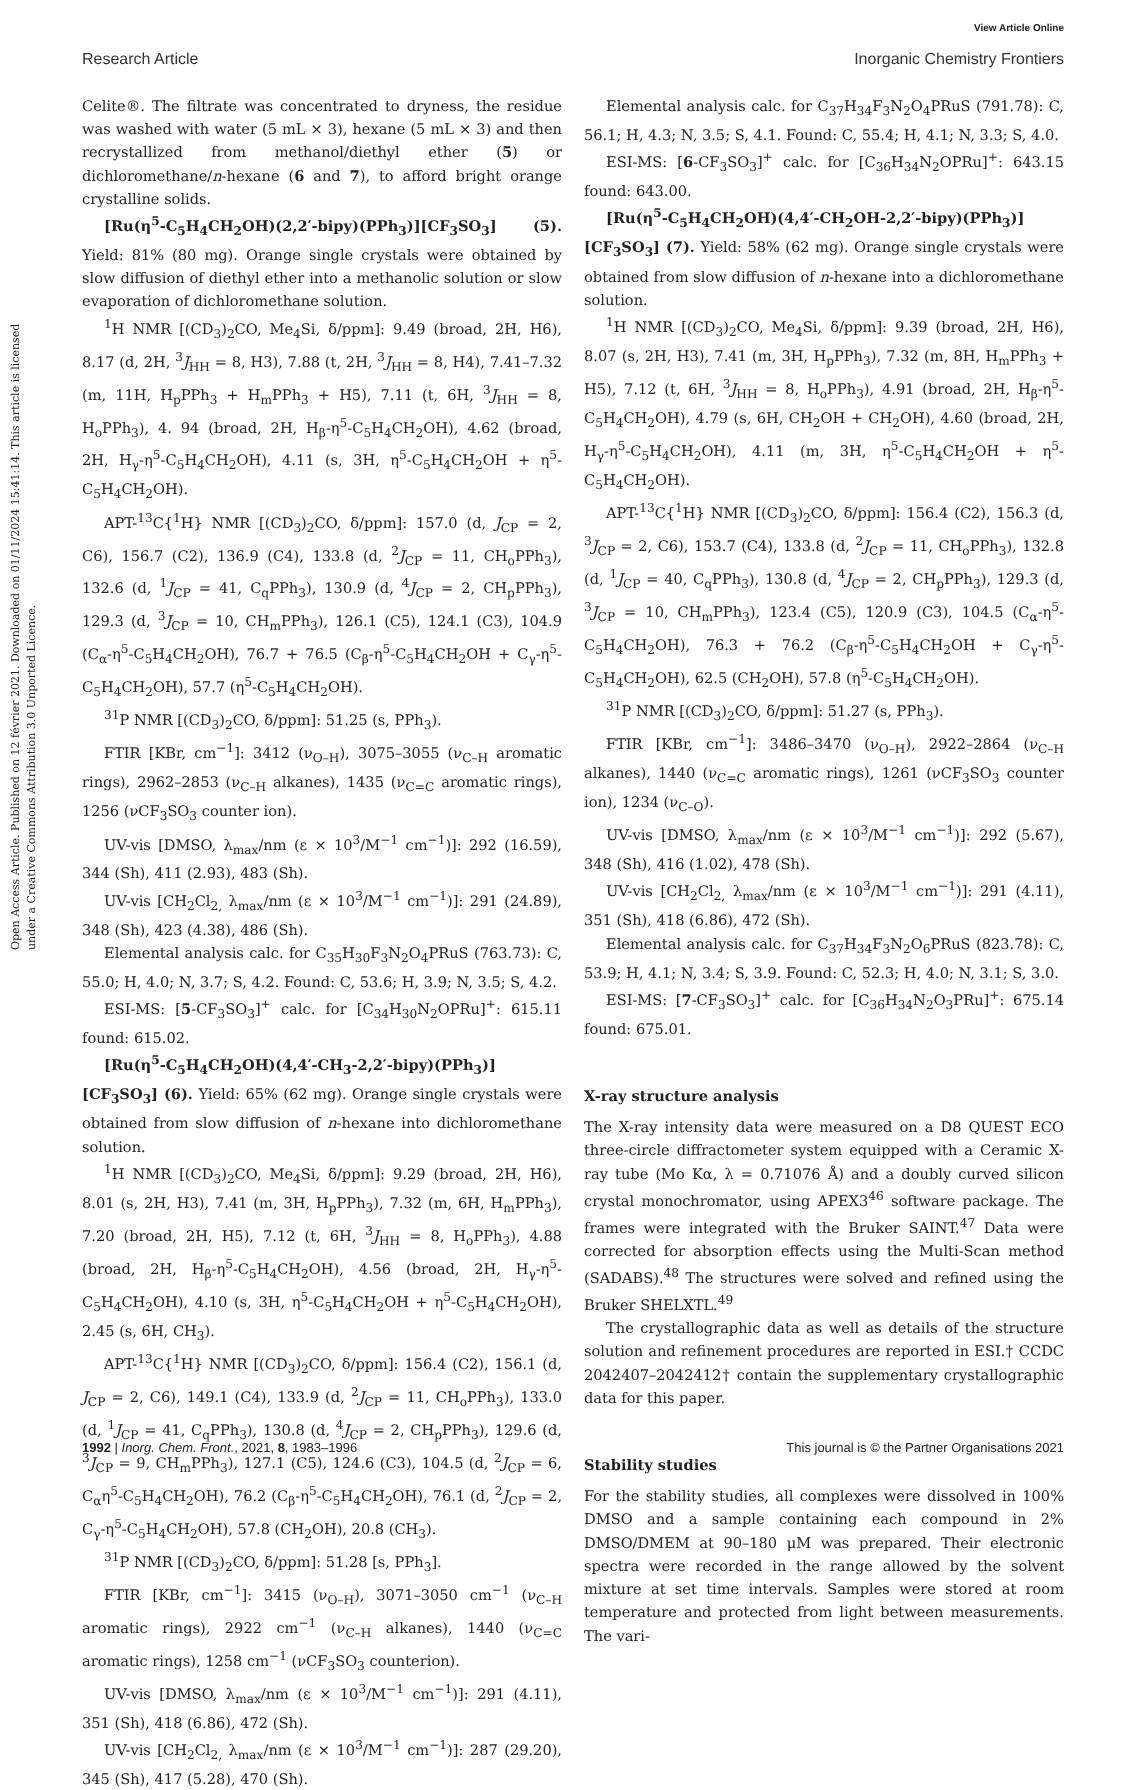View Article Online
Research Article Inorganic Chemistry Frontiers
Open Access Article. Published on 12 février 2021. Downloaded on 01/11/2024 15:41:14. This article is licensed under a Creative Commons Attribution 3.0 Unported Licence.
Celite®. The filtrate was concentrated to dryness, the residue was washed with water (5 mL × 3), hexane (5 mL × 3) and then recrystallized from methanol/diethyl ether (5) or dichloromethane/n-hexane (6 and 7), to afford bright orange crystalline solids.
[Ru(η<sup>5</sup>-C<sub>5</sub>H<sub>4</sub>CH<sub>2</sub>OH)(2,2′-bipy)(PPh<sub>3</sub>)][CF<sub>3</sub>SO<sub>3</sub>] (5). Yield: 81% (80 mg). Orange single crystals were obtained by slow diffusion of diethyl ether into a methanolic solution or slow evaporation of dichloromethane solution.
<sup>1</sup>H NMR [(CD<sub>3</sub>)<sub>2</sub>CO, Me<sub>4</sub>Si, δ/ppm]: 9.49 (broad, 2H, H6), 8.17 (d, 2H, <sup>3</sup>J<sub>HH</sub> = 8, H3), 7.88 (t, 2H, <sup>3</sup>J<sub>HH</sub> = 8, H4), 7.41–7.32 (m, 11H, H<sub>p</sub>PPh<sub>3</sub> + H<sub>m</sub>PPh<sub>3</sub> + H5), 7.11 (t, 6H, <sup>3</sup>J<sub>HH</sub> = 8, H<sub>o</sub>PPh<sub>3</sub>), 4. 94 (broad, 2H, H<sub>β</sub>-η<sup>5</sup>-C<sub>5</sub>H<sub>4</sub>CH<sub>2</sub>OH), 4.62 (broad, 2H, H<sub>γ</sub>-η<sup>5</sup>-C<sub>5</sub>H<sub>4</sub>CH<sub>2</sub>OH), 4.11 (s, 3H, η<sup>5</sup>-C<sub>5</sub>H<sub>4</sub>CH<sub>2</sub>OH + η<sup>5</sup>-C<sub>5</sub>H<sub>4</sub>CH<sub>2</sub>OH).
APT-<sup>13</sup>C{<sup>1</sup>H} NMR [(CD<sub>3</sub>)<sub>2</sub>CO, δ/ppm]: 157.0 (d, J<sub>CP</sub> = 2, C6), 156.7 (C2), 136.9 (C4), 133.8 (d, <sup>2</sup>J<sub>CP</sub> = 11, CH<sub>o</sub>PPh<sub>3</sub>), 132.6 (d, <sup>1</sup>J<sub>CP</sub> = 41, C<sub>q</sub>PPh<sub>3</sub>), 130.9 (d, <sup>4</sup>J<sub>CP</sub> = 2, CH<sub>p</sub>PPh<sub>3</sub>), 129.3 (d, <sup>3</sup>J<sub>CP</sub> = 10, CH<sub>m</sub>PPh<sub>3</sub>), 126.1 (C5), 124.1 (C3), 104.9 (C<sub>α</sub>-η<sup>5</sup>-C<sub>5</sub>H<sub>4</sub>CH<sub>2</sub>OH), 76.7 + 76.5 (C<sub>β</sub>-η<sup>5</sup>-C<sub>5</sub>H<sub>4</sub>CH<sub>2</sub>OH + C<sub>γ</sub>-η<sup>5</sup>-C<sub>5</sub>H<sub>4</sub>CH<sub>2</sub>OH), 57.7 (η<sup>5</sup>-C<sub>5</sub>H<sub>4</sub>CH<sub>2</sub>OH).
<sup>31</sup>P NMR [(CD<sub>3</sub>)<sub>2</sub>CO, δ/ppm]: 51.25 (s, PPh<sub>3</sub>).
FTIR [KBr, cm<sup>−1</sup>]: 3412 (ν<sub>O–H</sub>), 3075–3055 (ν<sub>C–H</sub> aromatic rings), 2962–2853 (ν<sub>C–H</sub> alkanes), 1435 (ν<sub>C=C</sub> aromatic rings), 1256 (νCF<sub>3</sub>SO<sub>3</sub> counter ion).
UV-vis [DMSO, λ<sub>max</sub>/nm (ε × 10<sup>3</sup>/M<sup>−1</sup> cm<sup>−1</sup>)]: 292 (16.59), 344 (Sh), 411 (2.93), 483 (Sh).
UV-vis [CH<sub>2</sub>Cl<sub>2,</sub> λ<sub>max</sub>/nm (ε × 10<sup>3</sup>/M<sup>−1</sup> cm<sup>−1</sup>)]: 291 (24.89), 348 (Sh), 423 (4.38), 486 (Sh).
Elemental analysis calc. for C<sub>35</sub>H<sub>30</sub>F<sub>3</sub>N<sub>2</sub>O<sub>4</sub>PRuS (763.73): C, 55.0; H, 4.0; N, 3.7; S, 4.2. Found: C, 53.6; H, 3.9; N, 3.5; S, 4.2.
ESI-MS: [5-CF<sub>3</sub>SO<sub>3</sub>]<sup>+</sup> calc. for [C<sub>34</sub>H<sub>30</sub>N<sub>2</sub>OPRu]<sup>+</sup>: 615.11 found: 615.02.
[Ru(η<sup>5</sup>-C<sub>5</sub>H<sub>4</sub>CH<sub>2</sub>OH)(4,4′-CH<sub>3</sub>-2,2′-bipy)(PPh<sub>3</sub>)][CF<sub>3</sub>SO<sub>3</sub>] (6). Yield: 65% (62 mg). Orange single crystals were obtained from slow diffusion of n-hexane into dichloromethane solution.
<sup>1</sup>H NMR [(CD<sub>3</sub>)<sub>2</sub>CO, Me<sub>4</sub>Si, δ/ppm]: 9.29 (broad, 2H, H6), 8.01 (s, 2H, H3), 7.41 (m, 3H, H<sub>p</sub>PPh<sub>3</sub>), 7.32 (m, 6H, H<sub>m</sub>PPh<sub>3</sub>), 7.20 (broad, 2H, H5), 7.12 (t, 6H, <sup>3</sup>J<sub>HH</sub> = 8, H<sub>o</sub>PPh<sub>3</sub>), 4.88 (broad, 2H, H<sub>β</sub>-η<sup>5</sup>-C<sub>5</sub>H<sub>4</sub>CH<sub>2</sub>OH), 4.56 (broad, 2H, H<sub>γ</sub>-η<sup>5</sup>-C<sub>5</sub>H<sub>4</sub>CH<sub>2</sub>OH), 4.10 (s, 3H, η<sup>5</sup>-C<sub>5</sub>H<sub>4</sub>CH<sub>2</sub>OH + η<sup>5</sup>-C<sub>5</sub>H<sub>4</sub>CH<sub>2</sub>OH), 2.45 (s, 6H, CH<sub>3</sub>).
APT-<sup>13</sup>C{<sup>1</sup>H} NMR [(CD<sub>3</sub>)<sub>2</sub>CO, δ/ppm]: 156.4 (C2), 156.1 (d, J<sub>CP</sub> = 2, C6), 149.1 (C4), 133.9 (d, <sup>2</sup>J<sub>CP</sub> = 11, CH<sub>o</sub>PPh<sub>3</sub>), 133.0 (d, <sup>1</sup>J<sub>CP</sub> = 41, C<sub>q</sub>PPh<sub>3</sub>), 130.8 (d, <sup>4</sup>J<sub>CP</sub> = 2, CH<sub>p</sub>PPh<sub>3</sub>), 129.6 (d, <sup>3</sup>J<sub>CP</sub> = 9, CH<sub>m</sub>PPh<sub>3</sub>), 127.1 (C5), 124.6 (C3), 104.5 (d, <sup>2</sup>J<sub>CP</sub> = 6, C<sub>α</sub>η<sup>5</sup>-C<sub>5</sub>H<sub>4</sub>CH<sub>2</sub>OH), 76.2 (C<sub>β</sub>-η<sup>5</sup>-C<sub>5</sub>H<sub>4</sub>CH<sub>2</sub>OH), 76.1 (d, <sup>2</sup>J<sub>CP</sub> = 2, C<sub>γ</sub>-η<sup>5</sup>-C<sub>5</sub>H<sub>4</sub>CH<sub>2</sub>OH), 57.8 (CH<sub>2</sub>OH), 20.8 (CH<sub>3</sub>).
<sup>31</sup>P NMR [(CD<sub>3</sub>)<sub>2</sub>CO, δ/ppm]: 51.28 [s, PPh<sub>3</sub>].
FTIR [KBr, cm<sup>−1</sup>]: 3415 (ν<sub>O–H</sub>), 3071–3050 cm<sup>−1</sup> (ν<sub>C–H</sub> aromatic rings), 2922 cm<sup>−1</sup> (ν<sub>C–H</sub> alkanes), 1440 (ν<sub>C=C</sub> aromatic rings), 1258 cm<sup>−1</sup> (νCF<sub>3</sub>SO<sub>3</sub> counterion).
UV-vis [DMSO, λ<sub>max</sub>/nm (ε × 10<sup>3</sup>/M<sup>−1</sup> cm<sup>−1</sup>)]: 291 (4.11), 351 (Sh), 418 (6.86), 472 (Sh).
UV-vis [CH<sub>2</sub>Cl<sub>2,</sub> λ<sub>max</sub>/nm (ε × 10<sup>3</sup>/M<sup>−1</sup> cm<sup>−1</sup>)]: 287 (29.20), 345 (Sh), 417 (5.28), 470 (Sh).
Elemental analysis calc. for C<sub>37</sub>H<sub>34</sub>F<sub>3</sub>N<sub>2</sub>O<sub>4</sub>PRuS (791.78): C, 56.1; H, 4.3; N, 3.5; S, 4.1. Found: C, 55.4; H, 4.1; N, 3.3; S, 4.0.
ESI-MS: [6-CF<sub>3</sub>SO<sub>3</sub>]<sup>+</sup> calc. for [C<sub>36</sub>H<sub>34</sub>N<sub>2</sub>OPRu]<sup>+</sup>: 643.15 found: 643.00.
[Ru(η<sup>5</sup>-C<sub>5</sub>H<sub>4</sub>CH<sub>2</sub>OH)(4,4′-CH<sub>2</sub>OH-2,2′-bipy)(PPh<sub>3</sub>)][CF<sub>3</sub>SO<sub>3</sub>] (7). Yield: 58% (62 mg). Orange single crystals were obtained from slow diffusion of n-hexane into a dichloromethane solution.
<sup>1</sup>H NMR [(CD<sub>3</sub>)<sub>2</sub>CO, Me<sub>4</sub>Si, δ/ppm]: 9.39 (broad, 2H, H6), 8.07 (s, 2H, H3), 7.41 (m, 3H, H<sub>p</sub>PPh<sub>3</sub>), 7.32 (m, 8H, H<sub>m</sub>PPh<sub>3</sub> + H5), 7.12 (t, 6H, <sup>3</sup>J<sub>HH</sub> = 8, H<sub>o</sub>PPh<sub>3</sub>), 4.91 (broad, 2H, H<sub>β</sub>-η<sup>5</sup>-C<sub>5</sub>H<sub>4</sub>CH<sub>2</sub>OH), 4.79 (s, 6H, CH<sub>2</sub>OH + CH<sub>2</sub>OH), 4.60 (broad, 2H, H<sub>γ</sub>-η<sup>5</sup>-C<sub>5</sub>H<sub>4</sub>CH<sub>2</sub>OH), 4.11 (m, 3H, η<sup>5</sup>-C<sub>5</sub>H<sub>4</sub>CH<sub>2</sub>OH + η<sup>5</sup>-C<sub>5</sub>H<sub>4</sub>CH<sub>2</sub>OH).
APT-<sup>13</sup>C{<sup>1</sup>H} NMR [(CD<sub>3</sub>)<sub>2</sub>CO, δ/ppm]: 156.4 (C2), 156.3 (d, <sup>3</sup>J<sub>CP</sub> = 2, C6), 153.7 (C4), 133.8 (d, <sup>2</sup>J<sub>CP</sub> = 11, CH<sub>o</sub>PPh<sub>3</sub>), 132.8 (d, <sup>1</sup>J<sub>CP</sub> = 40, C<sub>q</sub>PPh<sub>3</sub>), 130.8 (d, <sup>4</sup>J<sub>CP</sub> = 2, CH<sub>p</sub>PPh<sub>3</sub>), 129.3 (d, <sup>3</sup>J<sub>CP</sub> = 10, CH<sub>m</sub>PPh<sub>3</sub>), 123.4 (C5), 120.9 (C3), 104.5 (C<sub>α</sub>-η<sup>5</sup>-C<sub>5</sub>H<sub>4</sub>CH<sub>2</sub>OH), 76.3 + 76.2 (C<sub>β</sub>-η<sup>5</sup>-C<sub>5</sub>H<sub>4</sub>CH<sub>2</sub>OH + C<sub>γ</sub>-η<sup>5</sup>-C<sub>5</sub>H<sub>4</sub>CH<sub>2</sub>OH), 62.5 (CH<sub>2</sub>OH), 57.8 (η<sup>5</sup>-C<sub>5</sub>H<sub>4</sub>CH<sub>2</sub>OH).
<sup>31</sup>P NMR [(CD<sub>3</sub>)<sub>2</sub>CO, δ/ppm]: 51.27 (s, PPh<sub>3</sub>).
FTIR [KBr, cm<sup>−1</sup>]: 3486–3470 (ν<sub>O–H</sub>), 2922–2864 (ν<sub>C–H</sub> alkanes), 1440 (ν<sub>C=C</sub> aromatic rings), 1261 (νCF<sub>3</sub>SO<sub>3</sub> counter ion), 1234 (ν<sub>C–O</sub>).
UV-vis [DMSO, λ<sub>max</sub>/nm (ε × 10<sup>3</sup>/M<sup>−1</sup> cm<sup>−1</sup>)]: 292 (5.67), 348 (Sh), 416 (1.02), 478 (Sh).
UV-vis [CH<sub>2</sub>Cl<sub>2,</sub> λ<sub>max</sub>/nm (ε × 10<sup>3</sup>/M<sup>−1</sup> cm<sup>−1</sup>)]: 291 (4.11), 351 (Sh), 418 (6.86), 472 (Sh).
Elemental analysis calc. for C<sub>37</sub>H<sub>34</sub>F<sub>3</sub>N<sub>2</sub>O<sub>6</sub>PRuS (823.78): C, 53.9; H, 4.1; N, 3.4; S, 3.9. Found: C, 52.3; H, 4.0; N, 3.1; S, 3.0.
ESI-MS: [7-CF<sub>3</sub>SO<sub>3</sub>]<sup>+</sup> calc. for [C<sub>36</sub>H<sub>34</sub>N<sub>2</sub>O<sub>3</sub>PRu]<sup>+</sup>: 675.14 found: 675.01.
X-ray structure analysis
The X-ray intensity data were measured on a D8 QUEST ECO three-circle diffractometer system equipped with a Ceramic X-ray tube (Mo Kα, λ = 0.71076 Å) and a doubly curved silicon crystal monochromator, using APEX3<sup>46</sup> software package. The frames were integrated with the Bruker SAINT.<sup>47</sup> Data were corrected for absorption effects using the Multi-Scan method (SADABS).<sup>48</sup> The structures were solved and refined using the Bruker SHELXTL.<sup>49</sup>
The crystallographic data as well as details of the structure solution and refinement procedures are reported in ESI.† CCDC 2042407–2042412† contain the supplementary crystallographic data for this paper.
Stability studies
For the stability studies, all complexes were dissolved in 100% DMSO and a sample containing each compound in 2% DMSO/DMEM at 90–180 μM was prepared. Their electronic spectra were recorded in the range allowed by the solvent mixture at set time intervals. Samples were stored at room temperature and protected from light between measurements. The vari-
1992 | Inorg. Chem. Front., 2021, 8, 1983–1996 This journal is © the Partner Organisations 2021